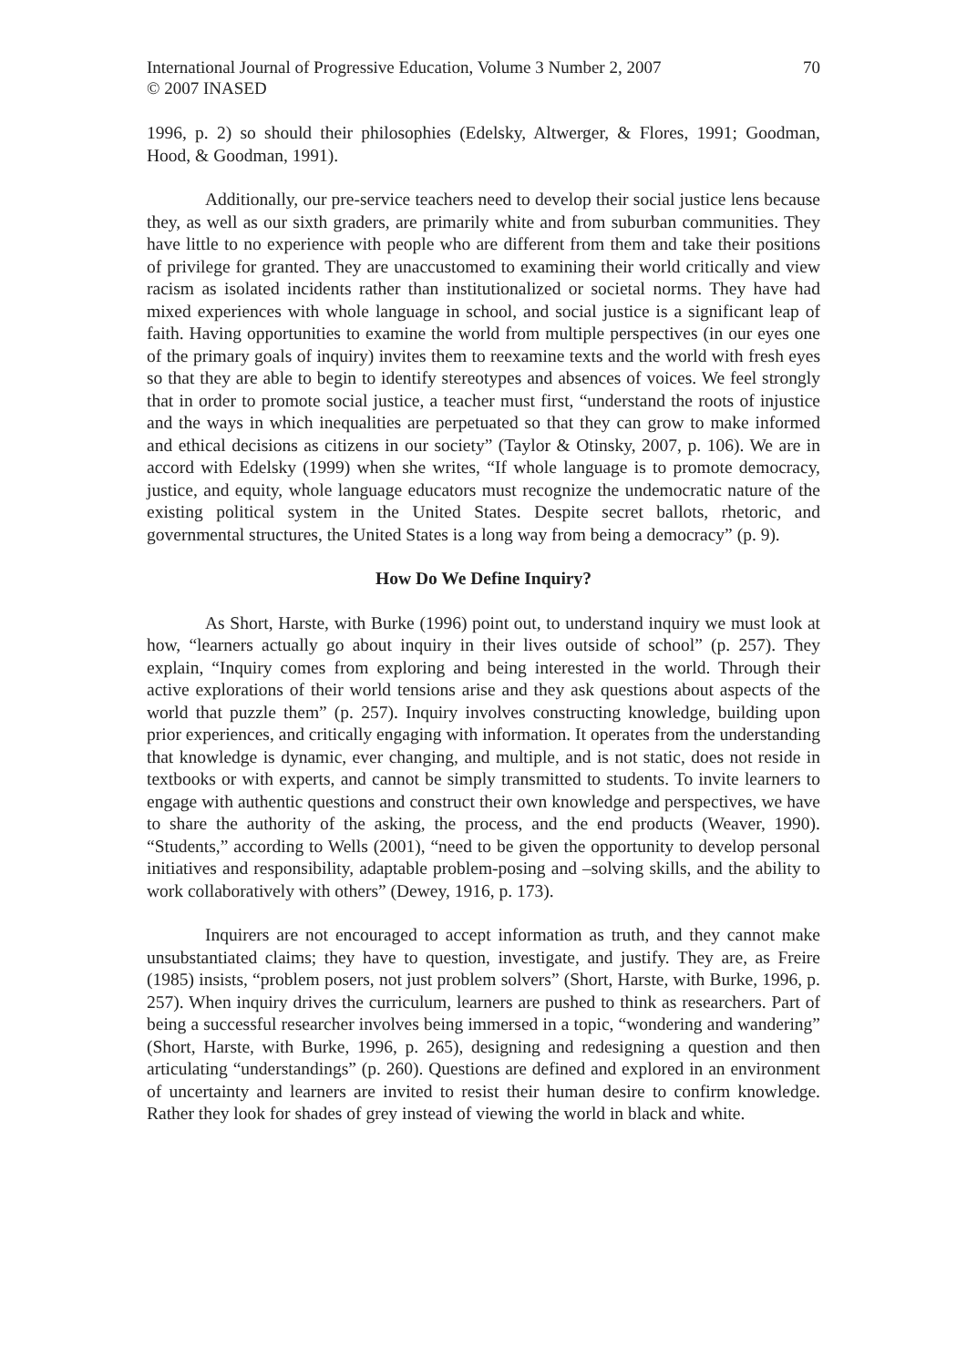International Journal of Progressive Education, Volume 3 Number 2, 2007
© 2007 INASED
70
1996, p. 2) so should their philosophies (Edelsky, Altwerger, & Flores, 1991; Goodman, Hood, & Goodman, 1991).
Additionally, our pre-service teachers need to develop their social justice lens because they, as well as our sixth graders, are primarily white and from suburban communities. They have little to no experience with people who are different from them and take their positions of privilege for granted. They are unaccustomed to examining their world critically and view racism as isolated incidents rather than institutionalized or societal norms. They have had mixed experiences with whole language in school, and social justice is a significant leap of faith. Having opportunities to examine the world from multiple perspectives (in our eyes one of the primary goals of inquiry) invites them to reexamine texts and the world with fresh eyes so that they are able to begin to identify stereotypes and absences of voices. We feel strongly that in order to promote social justice, a teacher must first, “understand the roots of injustice and the ways in which inequalities are perpetuated so that they can grow to make informed and ethical decisions as citizens in our society” (Taylor & Otinsky, 2007, p. 106). We are in accord with Edelsky (1999) when she writes, “If whole language is to promote democracy, justice, and equity, whole language educators must recognize the undemocratic nature of the existing political system in the United States. Despite secret ballots, rhetoric, and governmental structures, the United States is a long way from being a democracy” (p. 9).
How Do We Define Inquiry?
As Short, Harste, with Burke (1996) point out, to understand inquiry we must look at how, “learners actually go about inquiry in their lives outside of school” (p. 257). They explain, “Inquiry comes from exploring and being interested in the world. Through their active explorations of their world tensions arise and they ask questions about aspects of the world that puzzle them” (p. 257). Inquiry involves constructing knowledge, building upon prior experiences, and critically engaging with information. It operates from the understanding that knowledge is dynamic, ever changing, and multiple, and is not static, does not reside in textbooks or with experts, and cannot be simply transmitted to students. To invite learners to engage with authentic questions and construct their own knowledge and perspectives, we have to share the authority of the asking, the process, and the end products (Weaver, 1990). “Students,” according to Wells (2001), “need to be given the opportunity to develop personal initiatives and responsibility, adaptable problem-posing and –solving skills, and the ability to work collaboratively with others” (Dewey, 1916, p. 173).
Inquirers are not encouraged to accept information as truth, and they cannot make unsubstantiated claims; they have to question, investigate, and justify. They are, as Freire (1985) insists, “problem posers, not just problem solvers” (Short, Harste, with Burke, 1996, p. 257). When inquiry drives the curriculum, learners are pushed to think as researchers. Part of being a successful researcher involves being immersed in a topic, “wondering and wandering” (Short, Harste, with Burke, 1996, p. 265), designing and redesigning a question and then articulating “understandings” (p. 260). Questions are defined and explored in an environment of uncertainty and learners are invited to resist their human desire to confirm knowledge. Rather they look for shades of grey instead of viewing the world in black and white.